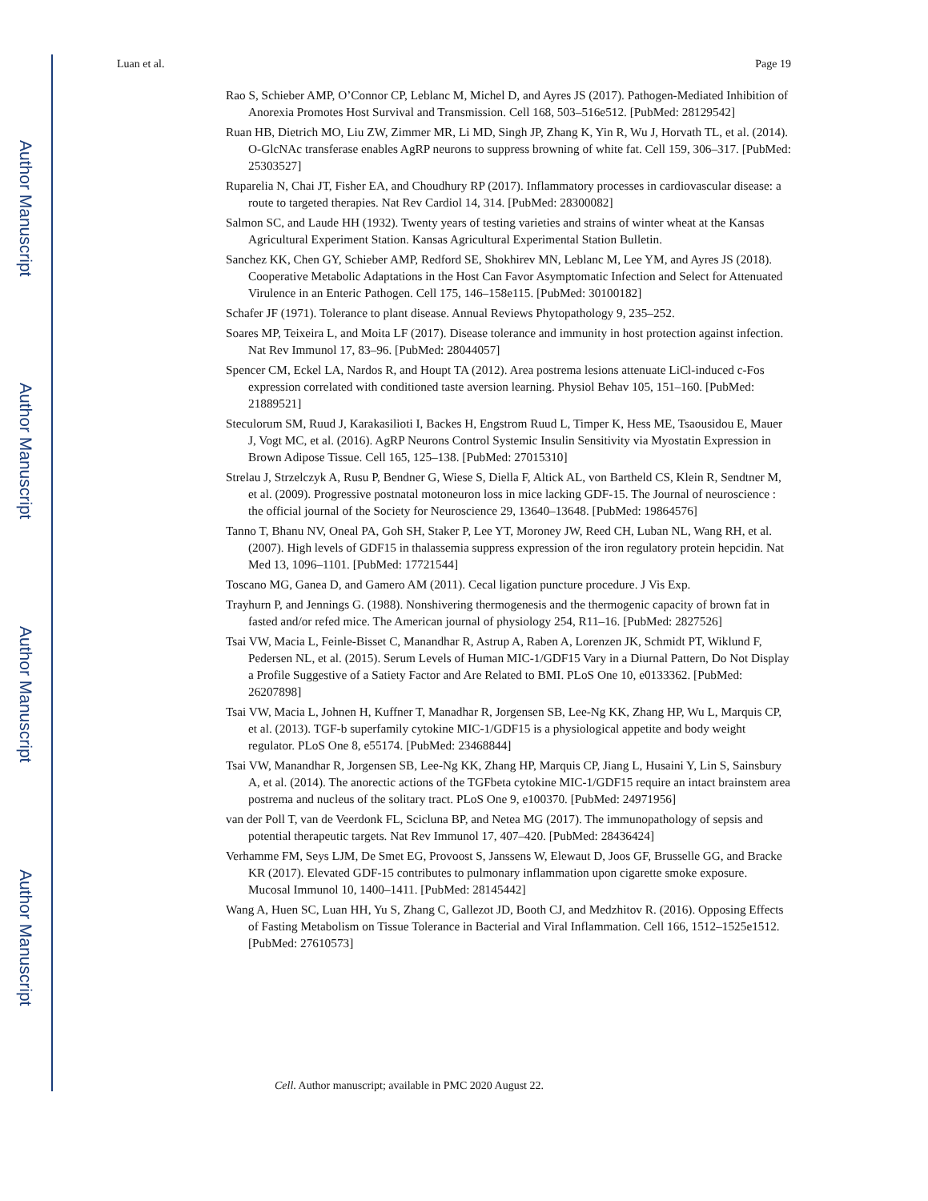Author Manuscript
Author Manuscript
Author Manuscript
Author Manuscript
Luan et al. Page 19
Rao S, Schieber AMP, O’Connor CP, Leblanc M, Michel D, and Ayres JS (2017). Pathogen-Mediated Inhibition of Anorexia Promotes Host Survival and Transmission. Cell 168, 503–516e512. [PubMed: 28129542]
Ruan HB, Dietrich MO, Liu ZW, Zimmer MR, Li MD, Singh JP, Zhang K, Yin R, Wu J, Horvath TL, et al. (2014). O-GlcNAc transferase enables AgRP neurons to suppress browning of white fat. Cell 159, 306–317. [PubMed: 25303527]
Ruparelia N, Chai JT, Fisher EA, and Choudhury RP (2017). Inflammatory processes in cardiovascular disease: a route to targeted therapies. Nat Rev Cardiol 14, 314. [PubMed: 28300082]
Salmon SC, and Laude HH (1932). Twenty years of testing varieties and strains of winter wheat at the Kansas Agricultural Experiment Station. Kansas Agricultural Experimental Station Bulletin.
Sanchez KK, Chen GY, Schieber AMP, Redford SE, Shokhirev MN, Leblanc M, Lee YM, and Ayres JS (2018). Cooperative Metabolic Adaptations in the Host Can Favor Asymptomatic Infection and Select for Attenuated Virulence in an Enteric Pathogen. Cell 175, 146–158e115. [PubMed: 30100182]
Schafer JF (1971). Tolerance to plant disease. Annual Reviews Phytopathology 9, 235–252.
Soares MP, Teixeira L, and Moita LF (2017). Disease tolerance and immunity in host protection against infection. Nat Rev Immunol 17, 83–96. [PubMed: 28044057]
Spencer CM, Eckel LA, Nardos R, and Houpt TA (2012). Area postrema lesions attenuate LiCl-induced c-Fos expression correlated with conditioned taste aversion learning. Physiol Behav 105, 151–160. [PubMed: 21889521]
Steculorum SM, Ruud J, Karakasilioti I, Backes H, Engstrom Ruud L, Timper K, Hess ME, Tsaousidou E, Mauer J, Vogt MC, et al. (2016). AgRP Neurons Control Systemic Insulin Sensitivity via Myostatin Expression in Brown Adipose Tissue. Cell 165, 125–138. [PubMed: 27015310]
Strelau J, Strzelczyk A, Rusu P, Bendner G, Wiese S, Diella F, Altick AL, von Bartheld CS, Klein R, Sendtner M, et al. (2009). Progressive postnatal motoneuron loss in mice lacking GDF-15. The Journal of neuroscience : the official journal of the Society for Neuroscience 29, 13640–13648. [PubMed: 19864576]
Tanno T, Bhanu NV, Oneal PA, Goh SH, Staker P, Lee YT, Moroney JW, Reed CH, Luban NL, Wang RH, et al. (2007). High levels of GDF15 in thalassemia suppress expression of the iron regulatory protein hepcidin. Nat Med 13, 1096–1101. [PubMed: 17721544]
Toscano MG, Ganea D, and Gamero AM (2011). Cecal ligation puncture procedure. J Vis Exp.
Trayhurn P, and Jennings G. (1988). Nonshivering thermogenesis and the thermogenic capacity of brown fat in fasted and/or refed mice. The American journal of physiology 254, R11–16. [PubMed: 2827526]
Tsai VW, Macia L, Feinle-Bisset C, Manandhar R, Astrup A, Raben A, Lorenzen JK, Schmidt PT, Wiklund F, Pedersen NL, et al. (2015). Serum Levels of Human MIC-1/GDF15 Vary in a Diurnal Pattern, Do Not Display a Profile Suggestive of a Satiety Factor and Are Related to BMI. PLoS One 10, e0133362. [PubMed: 26207898]
Tsai VW, Macia L, Johnen H, Kuffner T, Manadhar R, Jorgensen SB, Lee-Ng KK, Zhang HP, Wu L, Marquis CP, et al. (2013). TGF-b superfamily cytokine MIC-1/GDF15 is a physiological appetite and body weight regulator. PLoS One 8, e55174. [PubMed: 23468844]
Tsai VW, Manandhar R, Jorgensen SB, Lee-Ng KK, Zhang HP, Marquis CP, Jiang L, Husaini Y, Lin S, Sainsbury A, et al. (2014). The anorectic actions of the TGFbeta cytokine MIC-1/GDF15 require an intact brainstem area postrema and nucleus of the solitary tract. PLoS One 9, e100370. [PubMed: 24971956]
van der Poll T, van de Veerdonk FL, Scicluna BP, and Netea MG (2017). The immunopathology of sepsis and potential therapeutic targets. Nat Rev Immunol 17, 407–420. [PubMed: 28436424]
Verhamme FM, Seys LJM, De Smet EG, Provoost S, Janssens W, Elewaut D, Joos GF, Brusselle GG, and Bracke KR (2017). Elevated GDF-15 contributes to pulmonary inflammation upon cigarette smoke exposure. Mucosal Immunol 10, 1400–1411. [PubMed: 28145442]
Wang A, Huen SC, Luan HH, Yu S, Zhang C, Gallezot JD, Booth CJ, and Medzhitov R. (2016). Opposing Effects of Fasting Metabolism on Tissue Tolerance in Bacterial and Viral Inflammation. Cell 166, 1512–1525e1512. [PubMed: 27610573]
Cell. Author manuscript; available in PMC 2020 August 22.